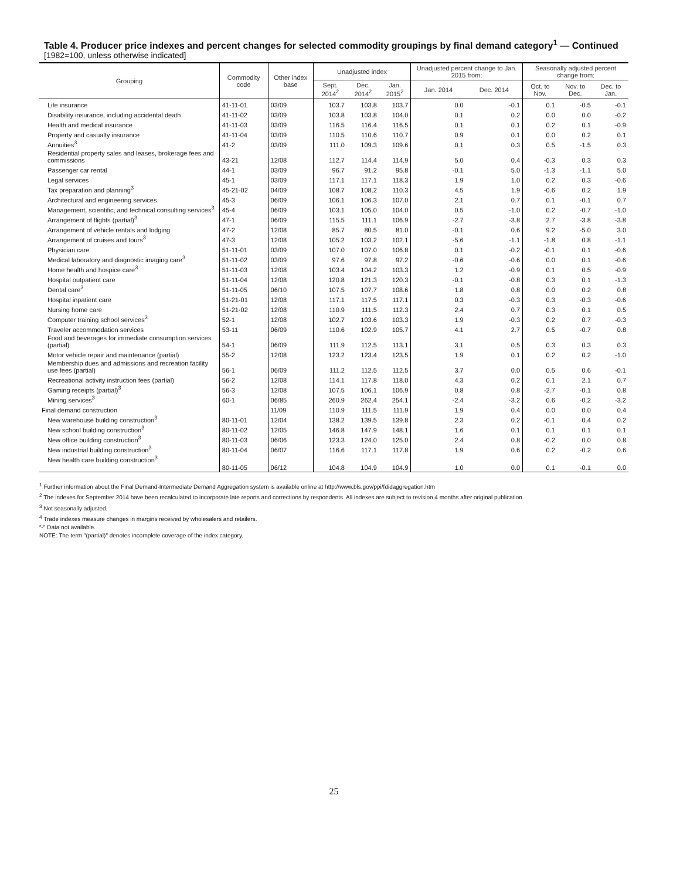Table 4. Producer price indexes and percent changes for selected commodity groupings by final demand category<sup>1</sup> — Continued
[1982=100, unless otherwise indicated]
| Grouping | Commodity code | Other index base | Unadjusted index | | | Unadjusted percent change to Jan. 2015 from: | | Seasonally adjusted percent change from: | | |
| --- | --- | --- | --- | --- | --- | --- | --- | --- | --- | --- |
| | | | Sept. 2014<sup>2</sup> | Dec. 2014<sup>2</sup> | Jan. 2015<sup>2</sup> | Jan. 2014 | Dec. 2014 | Oct. to Nov. | Nov. to Dec. | Dec. to Jan. |
| Life insurance | 41-11-01 | 03/09 | 103.7 | 103.8 | 103.7 | 0.0 | -0.1 | 0.1 | -0.5 | -0.1 |
| Disability insurance, including accidental death | 41-11-02 | 03/09 | 103.8 | 103.8 | 104.0 | 0.1 | 0.2 | 0.0 | 0.0 | -0.2 |
| Health and medical insurance | 41-11-03 | 03/09 | 116.5 | 116.4 | 116.5 | 0.1 | 0.1 | 0.2 | 0.1 | -0.9 |
| Property and casualty insurance | 41-11-04 | 03/09 | 110.5 | 110.6 | 110.7 | 0.9 | 0.1 | 0.0 | 0.2 | 0.1 |
| Annuities<sup>3</sup> | 41-2 | 03/09 | 111.0 | 109.3 | 109.6 | 0.1 | 0.3 | 0.5 | -1.5 | 0.3 |
| Residential property sales and leases, brokerage fees and commissions | 43-21 | 12/08 | 112.7 | 114.4 | 114.9 | 5.0 | 0.4 | -0.3 | 0.3 | 0.3 |
| Passenger car rental | 44-1 | 03/09 | 96.7 | 91.2 | 95.8 | -0.1 | 5.0 | -1.3 | -1.1 | 5.0 |
| Legal services | 45-1 | 03/09 | 117.1 | 117.1 | 118.3 | 1.9 | 1.0 | 0.2 | 0.3 | -0.6 |
| Tax preparation and planning<sup>3</sup> | 45-21-02 | 04/09 | 108.7 | 108.2 | 110.3 | 4.5 | 1.9 | -0.6 | 0.2 | 1.9 |
| Architectural and engineering services | 45-3 | 06/09 | 106.1 | 106.3 | 107.0 | 2.1 | 0.7 | 0.1 | -0.1 | 0.7 |
| Management, scientific, and technical consulting services<sup>3</sup> | 45-4 | 06/09 | 103.1 | 105.0 | 104.0 | 0.5 | -1.0 | 0.2 | -0.7 | -1.0 |
| Arrangement of flights (partial)<sup>3</sup> | 47-1 | 06/09 | 115.5 | 111.1 | 106.9 | -2.7 | -3.8 | 2.7 | -3.8 | -3.8 |
| Arrangement of vehicle rentals and lodging | 47-2 | 12/08 | 85.7 | 80.5 | 81.0 | -0.1 | 0.6 | 9.2 | -5.0 | 3.0 |
| Arrangement of cruises and tours<sup>3</sup> | 47-3 | 12/08 | 105.2 | 103.2 | 102.1 | -5.6 | -1.1 | -1.8 | 0.8 | -1.1 |
| Physician care | 51-11-01 | 03/09 | 107.0 | 107.0 | 106.8 | 0.1 | -0.2 | -0.1 | 0.1 | -0.6 |
| Medical laboratory and diagnostic imaging care<sup>3</sup> | 51-11-02 | 03/09 | 97.6 | 97.8 | 97.2 | -0.6 | -0.6 | 0.0 | 0.1 | -0.6 |
| Home health and hospice care<sup>3</sup> | 51-11-03 | 12/08 | 103.4 | 104.2 | 103.3 | 1.2 | -0.9 | 0.1 | 0.5 | -0.9 |
| Hospital outpatient care | 51-11-04 | 12/08 | 120.8 | 121.3 | 120.3 | -0.1 | -0.8 | 0.3 | 0.1 | -1.3 |
| Dental care<sup>3</sup> | 51-11-05 | 06/10 | 107.5 | 107.7 | 108.6 | 1.8 | 0.8 | 0.0 | 0.2 | 0.8 |
| Hospital inpatient care | 51-21-01 | 12/08 | 117.1 | 117.5 | 117.1 | 0.3 | -0.3 | 0.3 | -0.3 | -0.6 |
| Nursing home care | 51-21-02 | 12/08 | 110.9 | 111.5 | 112.3 | 2.4 | 0.7 | 0.3 | 0.1 | 0.5 |
| Computer training school services<sup>3</sup> | 52-1 | 12/08 | 102.7 | 103.6 | 103.3 | 1.9 | -0.3 | 0.2 | 0.7 | -0.3 |
| Traveler accommodation services | 53-11 | 06/09 | 110.6 | 102.9 | 105.7 | 4.1 | 2.7 | 0.5 | -0.7 | 0.8 |
| Food and beverages for immediate consumption services (partial) | 54-1 | 06/09 | 111.9 | 112.5 | 113.1 | 3.1 | 0.5 | 0.3 | 0.3 | 0.3 |
| Motor vehicle repair and maintenance (partial) | 55-2 | 12/08 | 123.2 | 123.4 | 123.5 | 1.9 | 0.1 | 0.2 | 0.2 | -1.0 |
| Membership dues and admissions and recreation facility use fees (partial) | 56-1 | 06/09 | 111.2 | 112.5 | 112.5 | 3.7 | 0.0 | 0.5 | 0.6 | -0.1 |
| Recreational activity instruction fees (partial) | 56-2 | 12/08 | 114.1 | 117.8 | 118.0 | 4.3 | 0.2 | 0.1 | 2.1 | 0.7 |
| Gaming receipts (partial)<sup>3</sup> | 56-3 | 12/08 | 107.5 | 106.1 | 106.9 | 0.8 | 0.8 | -2.7 | -0.1 | 0.8 |
| Mining services<sup>3</sup> | 60-1 | 06/85 | 260.9 | 262.4 | 254.1 | -2.4 | -3.2 | 0.6 | -0.2 | -3.2 |
| Final demand construction | | 11/09 | 110.9 | 111.5 | 111.9 | 1.9 | 0.4 | 0.0 | 0.0 | 0.4 |
| New warehouse building construction<sup>3</sup> | 80-11-01 | 12/04 | 138.2 | 139.5 | 139.8 | 2.3 | 0.2 | -0.1 | 0.4 | 0.2 |
| New school building construction<sup>3</sup> | 80-11-02 | 12/05 | 146.8 | 147.9 | 148.1 | 1.6 | 0.1 | 0.1 | 0.1 | 0.1 |
| New office building construction<sup>3</sup> | 80-11-03 | 06/06 | 123.3 | 124.0 | 125.0 | 2.4 | 0.8 | -0.2 | 0.0 | 0.8 |
| New industrial building construction<sup>3</sup> | 80-11-04 | 06/07 | 116.6 | 117.1 | 117.8 | 1.9 | 0.6 | 0.2 | -0.2 | 0.6 |
| New health care building construction<sup>3</sup> | 80-11-05 | 06/12 | 104.8 | 104.9 | 104.9 | 1.0 | 0.0 | 0.1 | -0.1 | 0.0 |
<sup>1</sup> Further information about the Final Demand-Intermediate Demand Aggregation system is available online at http://www.bls.gov/ppi/fdidaggregation.htm
<sup>2</sup> The indexes for September 2014 have been recalculated to incorporate late reports and corrections by respondents. All indexes are subject to revision 4 months after original publication.
<sup>3</sup> Not seasonally adjusted.
<sup>4</sup> Trade indexes measure changes in margins received by wholesalers and retailers.
″-″ Data not available.
NOTE: The term ″(partial)″ denotes incomplete coverage of the index category.
25